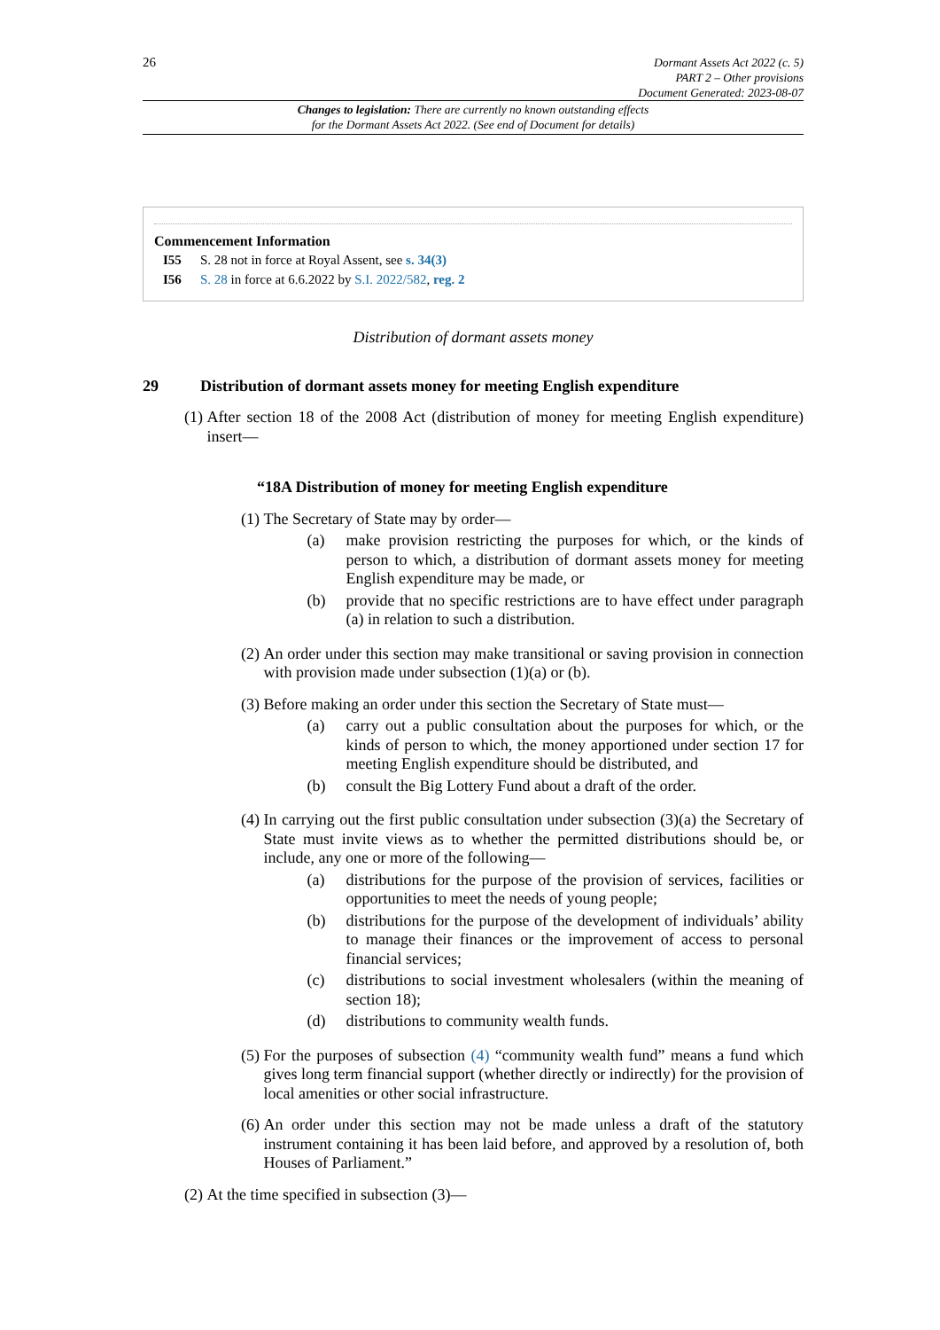26
Dormant Assets Act 2022 (c. 5)
PART 2 – Other provisions
Document Generated: 2023-08-07
Changes to legislation: There are currently no known outstanding effects
for the Dormant Assets Act 2022. (See end of Document for details)
Commencement Information
I55 S. 28 not in force at Royal Assent, see s. 34(3)
I56 S. 28 in force at 6.6.2022 by S.I. 2022/582, reg. 2
Distribution of dormant assets money
29 Distribution of dormant assets money for meeting English expenditure
(1) After section 18 of the 2008 Act (distribution of money for meeting English expenditure) insert—
“18A Distribution of money for meeting English expenditure
(1) The Secretary of State may by order—
(a) make provision restricting the purposes for which, or the kinds of person to which, a distribution of dormant assets money for meeting English expenditure may be made, or
(b) provide that no specific restrictions are to have effect under paragraph (a) in relation to such a distribution.
(2) An order under this section may make transitional or saving provision in connection with provision made under subsection (1)(a) or (b).
(3) Before making an order under this section the Secretary of State must—
(a) carry out a public consultation about the purposes for which, or the kinds of person to which, the money apportioned under section 17 for meeting English expenditure should be distributed, and
(b) consult the Big Lottery Fund about a draft of the order.
(4) In carrying out the first public consultation under subsection (3)(a) the Secretary of State must invite views as to whether the permitted distributions should be, or include, any one or more of the following—
(a) distributions for the purpose of the provision of services, facilities or opportunities to meet the needs of young people;
(b) distributions for the purpose of the development of individuals’ ability to manage their finances or the improvement of access to personal financial services;
(c) distributions to social investment wholesalers (within the meaning of section 18);
(d) distributions to community wealth funds.
(5) For the purposes of subsection (4) “community wealth fund” means a fund which gives long term financial support (whether directly or indirectly) for the provision of local amenities or other social infrastructure.
(6) An order under this section may not be made unless a draft of the statutory instrument containing it has been laid before, and approved by a resolution of, both Houses of Parliament.”
(2) At the time specified in subsection (3)—